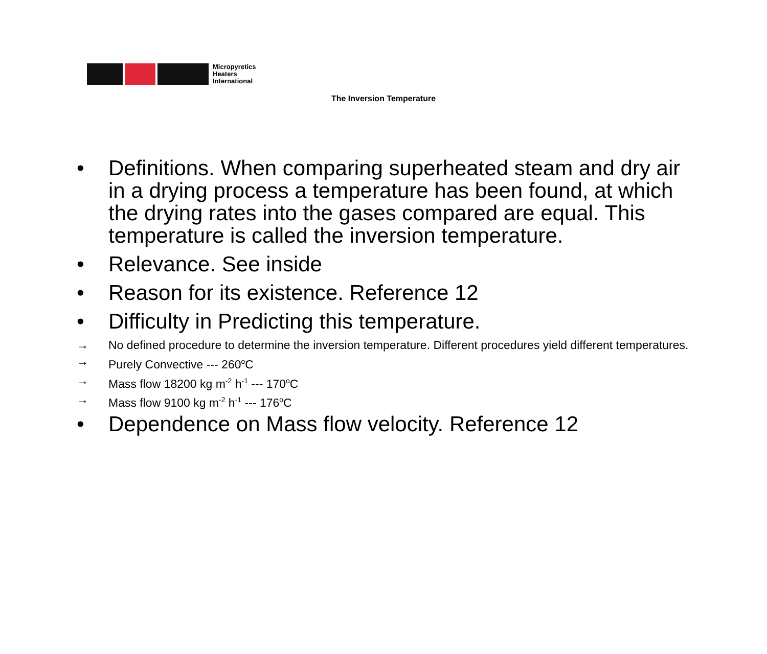Micropyretics
Heaters
International
The Inversion Temperature
• Definitions. When comparing superheated steam and dry air in a drying process a temperature has been found, at which the drying rates into the gases compared are equal. This temperature is called the inversion temperature.
• Relevance. See inside
• Reason for its existence. Reference 12
• Difficulty in Predicting this temperature.
→ No defined procedure to determine the inversion temperature. Different procedures yield different temperatures.
→ Purely Convective --- 260<sup>o</sup>C
→ Mass flow 18200 kg m<sup>-2</sup> h<sup>-1</sup> --- 170<sup>o</sup>C
→ Mass flow 9100 kg m<sup>-2</sup> h<sup>-1</sup> --- 176<sup>o</sup>C
• Dependence on Mass flow velocity. Reference 12